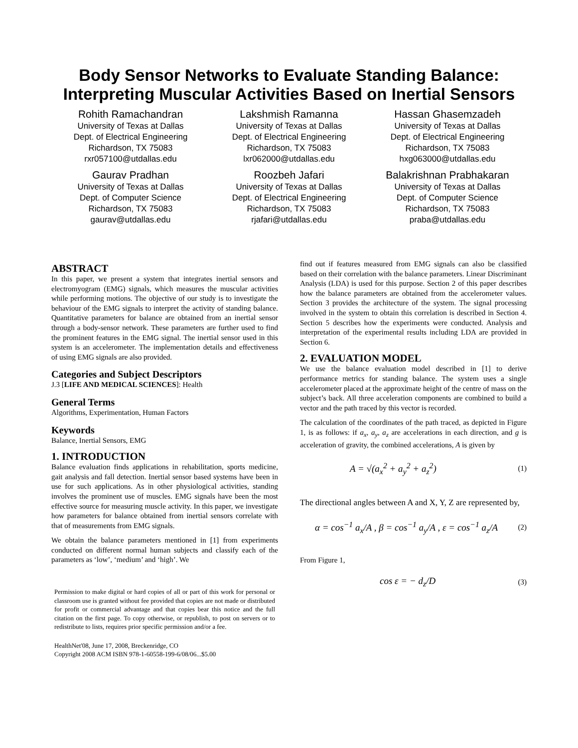Body Sensor Networks to Evaluate Standing Balance:
Interpreting Muscular Activities Based on Inertial Sensors
Rohith Ramachandran
University of Texas at Dallas
Dept. of Electrical Engineering
Richardson, TX 75083
rxr057100@utdallas.edu
Lakshmish Ramanna
University of Texas at Dallas
Dept. of Electrical Engineering
Richardson, TX 75083
lxr062000@utdallas.edu
Hassan Ghasemzadeh
University of Texas at Dallas
Dept. of Electrical Engineering
Richardson, TX 75083
hxg063000@utdallas.edu
Gaurav Pradhan
University of Texas at Dallas
Dept. of Computer Science
Richardson, TX 75083
gaurav@utdallas.edu
Roozbeh Jafari
University of Texas at Dallas
Dept. of Electrical Engineering
Richardson, TX 75083
rjafari@utdallas.edu
Balakrishnan Prabhakaran
University of Texas at Dallas
Dept. of Computer Science
Richardson, TX 75083
praba@utdallas.edu
ABSTRACT
In this paper, we present a system that integrates inertial sensors and electromyogram (EMG) signals, which measures the muscular activities while performing motions. The objective of our study is to investigate the behaviour of the EMG signals to interpret the activity of standing balance. Quantitative parameters for balance are obtained from an inertial sensor through a body-sensor network. These parameters are further used to find the prominent features in the EMG signal. The inertial sensor used in this system is an accelerometer. The implementation details and effectiveness of using EMG signals are also provided.
Categories and Subject Descriptors
J.3 [LIFE AND MEDICAL SCIENCES]: Health
General Terms
Algorithms, Experimentation, Human Factors
Keywords
Balance, Inertial Sensors, EMG
1. INTRODUCTION
Balance evaluation finds applications in rehabilitation, sports medicine, gait analysis and fall detection. Inertial sensor based systems have been in use for such applications. As in other physiological activities, standing involves the prominent use of muscles. EMG signals have been the most effective source for measuring muscle activity. In this paper, we investigate how parameters for balance obtained from inertial sensors correlate with that of measurements from EMG signals.
We obtain the balance parameters mentioned in [1] from experiments conducted on different normal human subjects and classify each of the parameters as ‘low’, ‘medium’ and ‘high’. We
Permission to make digital or hard copies of all or part of this work for personal or classroom use is granted without fee provided that copies are not made or distributed for profit or commercial advantage and that copies bear this notice and the full citation on the first page. To copy otherwise, or republish, to post on servers or to redistribute to lists, requires prior specific permission and/or a fee.
HealthNet'08, June 17, 2008, Breckenridge, CO
Copyright 2008 ACM ISBN 978-1-60558-199-6/08/06...$5.00
find out if features measured from EMG signals can also be classified based on their correlation with the balance parameters. Linear Discriminant Analysis (LDA) is used for this purpose. Section 2 of this paper describes how the balance parameters are obtained from the accelerometer values. Section 3 provides the architecture of the system. The signal processing involved in the system to obtain this correlation is described in Section 4. Section 5 describes how the experiments were conducted. Analysis and interpretation of the experimental results including LDA are provided in Section 6.
2. EVALUATION MODEL
We use the balance evaluation model described in [1] to derive performance metrics for standing balance. The system uses a single accelerometer placed at the approximate height of the centre of mass on the subject’s back. All three acceleration components are combined to build a vector and the path traced by this vector is recorded.
The calculation of the coordinates of the path traced, as depicted in Figure 1, is as follows: if a<sub>x</sub>, a<sub>y</sub>, a<sub>z</sub> are accelerations in each direction, and g is acceleration of gravity, the combined accelerations, A is given by
A = √(a<sub>x</sub><sup>2</sup> + a<sub>y</sub><sup>2</sup> + a<sub>z</sub><sup>2</sup>) (1)
The directional angles between A and X, Y, Z are represented by,
α = cos<sup>−1</sup> a<sub>x</sub>/A , β = cos<sup>−1</sup> a<sub>y</sub>/A , ε = cos<sup>−1</sup> a<sub>z</sub>/A (2)
From Figure 1,
cos ε = − d<sub>z</sub>/D (3)